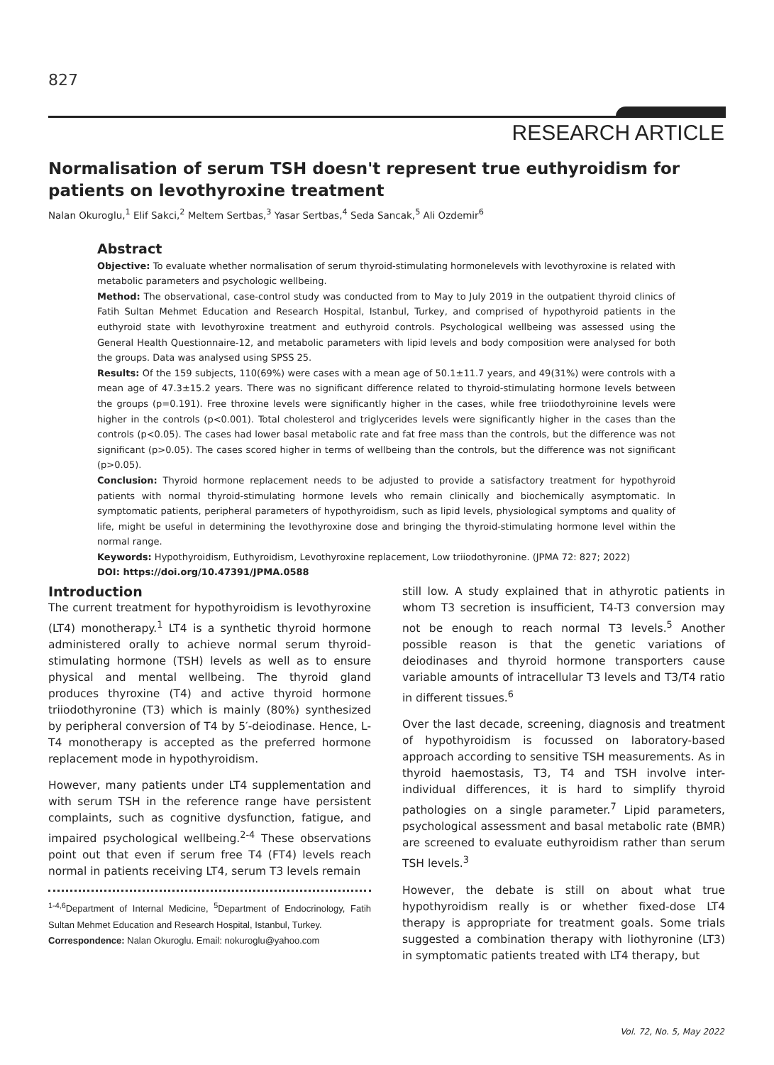827
RESEARCH ARTICLE
Normalisation of serum TSH doesn't represent true euthyroidism for patients on levothyroxine treatment
Nalan Okuroglu,<sup>1</sup> Elif Sakci,<sup>2</sup> Meltem Sertbas,<sup>3</sup> Yasar Sertbas,<sup>4</sup> Seda Sancak,<sup>5</sup> Ali Ozdemir<sup>6</sup>
Abstract
Objective: To evaluate whether normalisation of serum thyroid-stimulating hormonelevels with levothyroxine is related with metabolic parameters and psychologic wellbeing.
Method: The observational, case-control study was conducted from to May to July 2019 in the outpatient thyroid clinics of Fatih Sultan Mehmet Education and Research Hospital, Istanbul, Turkey, and comprised of hypothyroid patients in the euthyroid state with levothyroxine treatment and euthyroid controls. Psychological wellbeing was assessed using the General Health Questionnaire-12, and metabolic parameters with lipid levels and body composition were analysed for both the groups. Data was analysed using SPSS 25.
Results: Of the 159 subjects, 110(69%) were cases with a mean age of 50.1±11.7 years, and 49(31%) were controls with a mean age of 47.3±15.2 years. There was no significant difference related to thyroid-stimulating hormone levels between the groups (p=0.191). Free throxine levels were significantly higher in the cases, while free triiodothyroinine levels were higher in the controls (p<0.001). Total cholesterol and triglycerides levels were significantly higher in the cases than the controls (p<0.05). The cases had lower basal metabolic rate and fat free mass than the controls, but the difference was not significant (p>0.05). The cases scored higher in terms of wellbeing than the controls, but the difference was not significant (p>0.05).
Conclusion: Thyroid hormone replacement needs to be adjusted to provide a satisfactory treatment for hypothyroid patients with normal thyroid-stimulating hormone levels who remain clinically and biochemically asymptomatic. In symptomatic patients, peripheral parameters of hypothyroidism, such as lipid levels, physiological symptoms and quality of life, might be useful in determining the levothyroxine dose and bringing the thyroid-stimulating hormone level within the normal range.
Keywords: Hypothyroidism, Euthyroidism, Levothyroxine replacement, Low triiodothyronine. (JPMA 72: 827; 2022)
DOI: https://doi.org/10.47391/JPMA.0588
Introduction
The current treatment for hypothyroidism is levothyroxine (LT4) monotherapy.<sup>1</sup> LT4 is a synthetic thyroid hormone administered orally to achieve normal serum thyroid-stimulating hormone (TSH) levels as well as to ensure physical and mental wellbeing. The thyroid gland produces thyroxine (T4) and active thyroid hormone triiodothyronine (T3) which is mainly (80%) synthesized by peripheral conversion of T4 by 5′-deiodinase. Hence, L-T4 monotherapy is accepted as the preferred hormone replacement mode in hypothyroidism.
However, many patients under LT4 supplementation and with serum TSH in the reference range have persistent complaints, such as cognitive dysfunction, fatigue, and impaired psychological wellbeing.<sup>2-4</sup> These observations point out that even if serum free T4 (FT4) levels reach normal in patients receiving LT4, serum T3 levels remain
<sup>1-4,6</sup>Department of Internal Medicine, <sup>5</sup>Department of Endocrinology, Fatih Sultan Mehmet Education and Research Hospital, Istanbul, Turkey.
Correspondence: Nalan Okuroglu. Email: nokuroglu@yahoo.com
still low. A study explained that in athyrotic patients in whom T3 secretion is insufficient, T4-T3 conversion may not be enough to reach normal T3 levels.<sup>5</sup> Another possible reason is that the genetic variations of deiodinases and thyroid hormone transporters cause variable amounts of intracellular T3 levels and T3/T4 ratio in different tissues.<sup>6</sup>
Over the last decade, screening, diagnosis and treatment of hypothyroidism is focussed on laboratory-based approach according to sensitive TSH measurements. As in thyroid haemostasis, T3, T4 and TSH involve inter-individual differences, it is hard to simplify thyroid pathologies on a single parameter.<sup>7</sup> Lipid parameters, psychological assessment and basal metabolic rate (BMR) are screened to evaluate euthyroidism rather than serum TSH levels.<sup>3</sup>
However, the debate is still on about what true hypothyroidism really is or whether fixed-dose LT4 therapy is appropriate for treatment goals. Some trials suggested a combination therapy with liothyronine (LT3) in symptomatic patients treated with LT4 therapy, but
Vol. 72, No. 5, May 2022